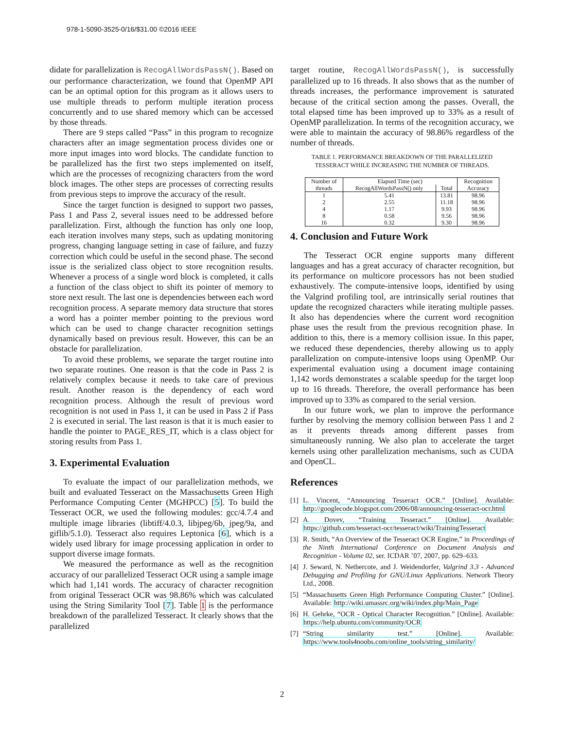978-1-5090-3525-0/16/$31.00 ©2016 IEEE
didate for parallelization is RecogAllWordsPassN(). Based on our performance characterization, we found that OpenMP API can be an optimal option for this program as it allows users to use multiple threads to perform multiple iteration process concurrently and to use shared memory which can be accessed by those threads.
There are 9 steps called “Pass” in this program to recognize characters after an image segmentation process divides one or more input images into word blocks. The candidate function to be parallelized has the first two steps implemented on itself, which are the processes of recognizing characters from the word block images. The other steps are processes of correcting results from previous steps to improve the accuracy of the result.
Since the target function is designed to support two passes, Pass 1 and Pass 2, several issues need to be addressed before parallelization. First, although the function has only one loop, each iteration involves many steps, such as updating monitoring progress, changing language setting in case of failure, and fuzzy correction which could be useful in the second phase. The second issue is the serialized class object to store recognition results. Whenever a process of a single word block is completed, it calls a function of the class object to shift its pointer of memory to store next result. The last one is dependencies between each word recognition process. A separate memory data structure that stores a word has a pointer member pointing to the previous word which can be used to change character recognition settings dynamically based on previous result. However, this can be an obstacle for parallelization.
To avoid these problems, we separate the target routine into two separate routines. One reason is that the code in Pass 2 is relatively complex because it needs to take care of previous result. Another reason is the dependency of each word recognition process. Although the result of previous word recognition is not used in Pass 1, it can be used in Pass 2 if Pass 2 is executed in serial. The last reason is that it is much easier to handle the pointer to PAGE_RES_IT, which is a class object for storing results from Pass 1.
3. Experimental Evaluation
To evaluate the impact of our parallelization methods, we built and evaluated Tesseract on the Massachusetts Green High Performance Computing Center (MGHPCC) [5]. To build the Tesseract OCR, we used the following modules: gcc/4.7.4 and multiple image libraries (libtiff/4.0.3, libjpeg/6b, jpeg/9a, and giflib/5.1.0). Tesseract also requires Leptonica [6], which is a widely used library for image processing application in order to support diverse image formats.
We measured the performance as well as the recognition accuracy of our parallelized Tesseract OCR using a sample image which had 1,141 words. The accuracy of character recognition from original Tesseract OCR was 98.86% which was calculated using the String Similarity Tool [7]. Table 1 is the performance breakdown of the parallelized Tesseract. It clearly shows that the parallelized
target routine, RecogAllWordsPassN(), is successfully parallelized up to 16 threads. It also shows that as the number of threads increases, the performance improvement is saturated because of the critical section among the passes. Overall, the total elapsed time has been improved up to 33% as a result of OpenMP parallelization. In terms of the recognition accuracy, we were able to maintain the accuracy of 98.86% regardless of the number of threads.
TABLE 1. PERFORMANCE BREAKDOWN OF THE PARALLELIZED
TESSERACT WHILE INCREASING THE NUMBER OF THREADS.
| Number of threads | Elapsed Time (sec) | | Recognition Accuracy |
| --- | --- | --- | --- |
| | RecogAllWordsPassN() only | Total | |
| 1 | 5.41 | 13.81 | 98.96 |
| 2 | 2.55 | 11.18 | 98.96 |
| 4 | 1.17 | 9.93 | 98.96 |
| 8 | 0.58 | 9.56 | 98.96 |
| 16 | 0.32 | 9.30 | 98.96 |
4. Conclusion and Future Work
The Tesseract OCR engine supports many different languages and has a great accuracy of character recognition, but its performance on multicore processors has not been studied exhaustively. The compute-intensive loops, identified by using the Valgrind profiling tool, are intrinsically serial routines that update the recognized characters while iterating multiple passes. It also has dependencies where the current word recognition phase uses the result from the previous recognition phase. In addition to this, there is a memory collision issue. In this paper, we reduced these dependencies, thereby allowing us to apply parallelization on compute-intensive loops using OpenMP. Our experimental evaluation using a document image containing 1,142 words demonstrates a scalable speedup for the target loop up to 16 threads. Therefore, the overall performance has been improved up to 33% as compared to the serial version.
In our future work, we plan to improve the performance further by resolving the memory collision between Pass 1 and 2 as it prevents threads among different passes from simultaneously running. We also plan to accelerate the target kernels using other parallelization mechanisms, such as CUDA and OpenCL.
References
[1] L. Vincent, “Announcing Tesseract OCR.” [Online]. Available: http://googlecode.blogspot.com/2006/08/announcing-tesseract-ocr.html
[2] A. Dovev, “Training Tesseract.” [Online]. Available: https://github.com/tesseract-ocr/tesseract/wiki/TrainingTesseract
[3] R. Smith, “An Overview of the Tesseract OCR Engine,” in Proceedings of the Ninth International Conference on Document Analysis and Recognition - Volume 02, ser. ICDAR ’07, 2007, pp. 629–633.
[4] J. Seward, N. Nethercote, and J. Weidendorfer, Valgrind 3.3 - Advanced Debugging and Profiling for GNU/Linux Applications. Network Theory Ltd., 2008.
[5] “Massachusetts Green High Performance Computing Cluster.” [Online]. Available: http://wiki.umassrc.org/wiki/index.php/Main_Page
[6] H. Gehrke, “OCR - Optical Character Recognition.” [Online]. Available: https://help.ubuntu.com/community/OCR
[7] “String similarity test.” [Online]. Available: https://www.tools4noobs.com/online_tools/string_similarity/
2